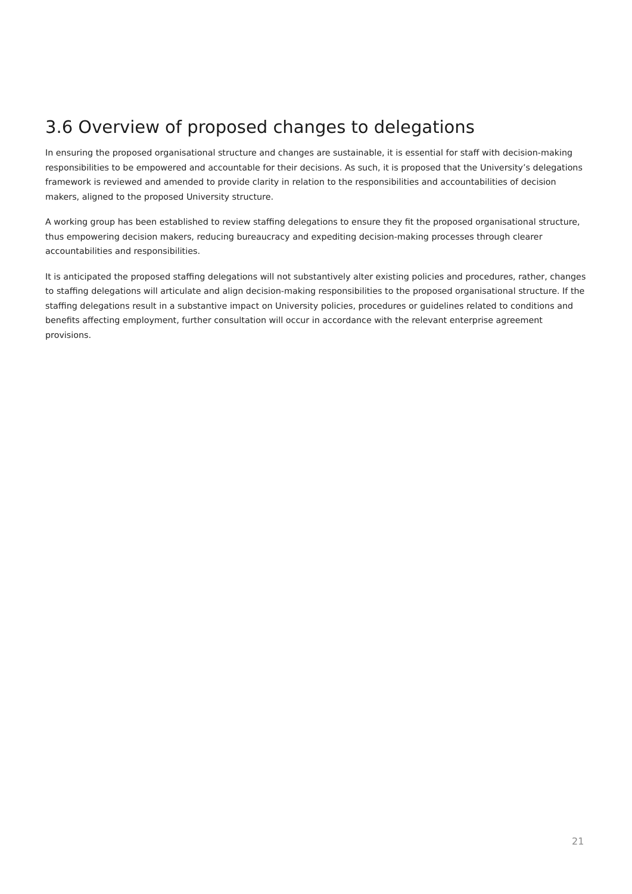3.6 Overview of proposed changes to delegations
In ensuring the proposed organisational structure and changes are sustainable, it is essential for staff with decision-making responsibilities to be empowered and accountable for their decisions. As such, it is proposed that the University’s delegations framework is reviewed and amended to provide clarity in relation to the responsibilities and accountabilities of decision makers, aligned to the proposed University structure.
A working group has been established to review staffing delegations to ensure they fit the proposed organisational structure, thus empowering decision makers, reducing bureaucracy and expediting decision-making processes through clearer accountabilities and responsibilities.
It is anticipated the proposed staffing delegations will not substantively alter existing policies and procedures, rather, changes to staffing delegations will articulate and align decision-making responsibilities to the proposed organisational structure. If the staffing delegations result in a substantive impact on University policies, procedures or guidelines related to conditions and benefits affecting employment, further consultation will occur in accordance with the relevant enterprise agreement provisions.
21